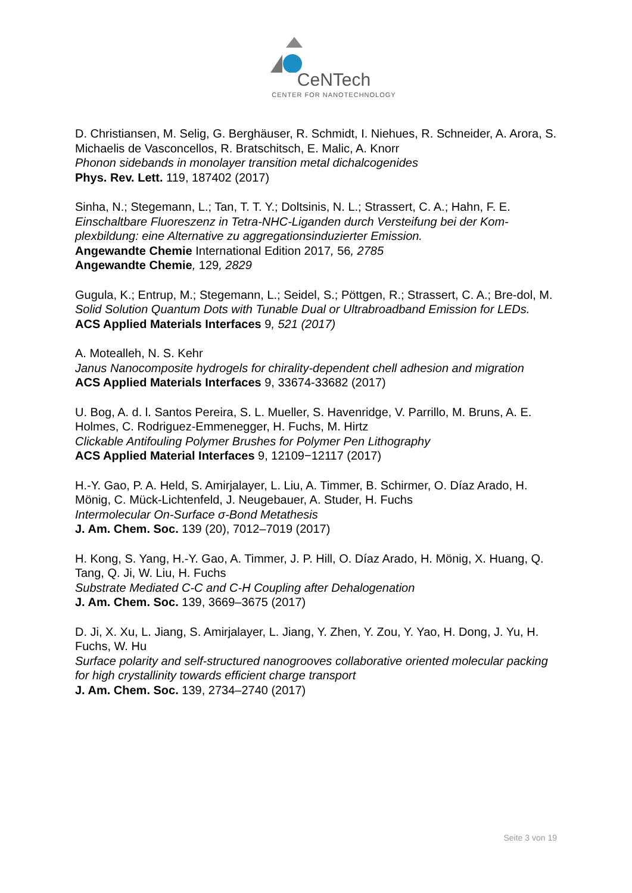CeNTech
CENTER FOR NANOTECHNOLOGY
D. Christiansen, M. Selig, G. Berghäuser, R. Schmidt, I. Niehues, R. Schneider, A. Arora, S. Michaelis de Vasconcellos, R. Bratschitsch, E. Malic, A. Knorr
Phonon sidebands in monolayer transition metal dichalcogenides
Phys. Rev. Lett. 119, 187402 (2017)
Sinha, N.; Stegemann, L.; Tan, T. T. Y.; Doltsinis, N. L.; Strassert, C. A.; Hahn, F. E.
Einschaltbare Fluoreszenz in Tetra-NHC-Liganden durch Versteifung bei der Kom-plexbildung: eine Alternative zu aggregationsinduzierter Emission.
Angewandte Chemie International Edition 2017, 56, 2785
Angewandte Chemie, 129, 2829
Gugula, K.; Entrup, M.; Stegemann, L.; Seidel, S.; Pöttgen, R.; Strassert, C. A.; Bre-dol, M.
Solid Solution Quantum Dots with Tunable Dual or Ultrabroadband Emission for LEDs.
ACS Applied Materials Interfaces 9, 521 (2017)
A. Motealleh, N. S. Kehr
Janus Nanocomposite hydrogels for chirality-dependent chell adhesion and migration
ACS Applied Materials Interfaces 9, 33674-33682 (2017)
U. Bog, A. d. l. Santos Pereira, S. L. Mueller, S. Havenridge, V. Parrillo, M. Bruns, A. E. Holmes, C. Rodriguez-Emmenegger, H. Fuchs, M. Hirtz
Clickable Antifouling Polymer Brushes for Polymer Pen Lithography
ACS Applied Material Interfaces 9, 12109−12117 (2017)
H.-Y. Gao, P. A. Held, S. Amirjalayer, L. Liu, A. Timmer, B. Schirmer, O. Díaz Arado, H. Mönig, C. Mück-Lichtenfeld, J. Neugebauer, A. Studer, H. Fuchs
Intermolecular On-Surface σ-Bond Metathesis
J. Am. Chem. Soc. 139 (20), 7012–7019 (2017)
H. Kong, S. Yang, H.-Y. Gao, A. Timmer, J. P. Hill, O. Díaz Arado, H. Mönig, X. Huang, Q. Tang, Q. Ji, W. Liu, H. Fuchs
Substrate Mediated C-C and C-H Coupling after Dehalogenation
J. Am. Chem. Soc. 139, 3669–3675 (2017)
D. Ji, X. Xu, L. Jiang, S. Amirjalayer, L. Jiang, Y. Zhen, Y. Zou, Y. Yao, H. Dong, J. Yu, H. Fuchs, W. Hu
Surface polarity and self-structured nanogrooves collaborative oriented molecular packing for high crystallinity towards efficient charge transport
J. Am. Chem. Soc. 139, 2734–2740 (2017)
Seite 3 von 19